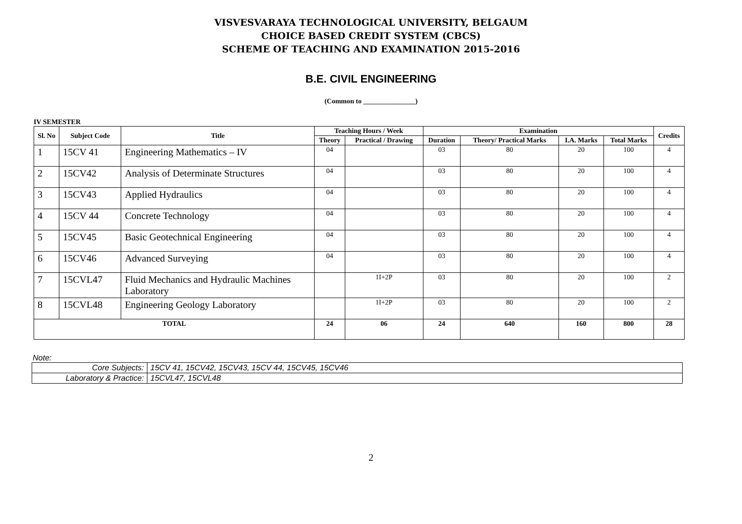VISVESVARAYA TECHNOLOGICAL UNIVERSITY, BELGAUM
CHOICE BASED CREDIT SYSTEM (CBCS)
SCHEME OF TEACHING AND EXAMINATION 2015-2016
B.E. CIVIL ENGINEERING
(Common to _______________)
IV SEMESTER
| Sl. No | Subject Code | Title | Teaching Hours / Week | | Examination | | | | Credits |
| --- | --- | --- | --- | --- | --- | --- | --- | --- | --- |
| | | | Theory | Practical / Drawing | Duration | Theory/ Practical Marks | I.A. Marks | Total Marks | |
| 1 | 15CV 41 | Engineering Mathematics – IV | 04 | | 03 | 80 | 20 | 100 | 4 |
| 2 | 15CV42 | Analysis of Determinate Structures | 04 | | 03 | 80 | 20 | 100 | 4 |
| 3 | 15CV43 | Applied Hydraulics | 04 | | 03 | 80 | 20 | 100 | 4 |
| 4 | 15CV 44 | Concrete Technology | 04 | | 03 | 80 | 20 | 100 | 4 |
| 5 | 15CV45 | Basic Geotechnical Engineering | 04 | | 03 | 80 | 20 | 100 | 4 |
| 6 | 15CV46 | Advanced Surveying | 04 | | 03 | 80 | 20 | 100 | 4 |
| 7 | 15CVL47 | Fluid Mechanics and Hydraulic Machines Laboratory | | 1I+2P | 03 | 80 | 20 | 100 | 2 |
| 8 | 15CVL48 | Engineering Geology Laboratory | | 1I+2P | 03 | 80 | 20 | 100 | 2 |
| TOTAL | | | 24 | 06 | 24 | 640 | 160 | 800 | 28 |
Note:
| Core Subjects: | 15CV 41, 15CV42, 15CV43, 15CV 44, 15CV45, 15CV46 |
| Laboratory & Practice: | 15CVL47, 15CVL48 |
2